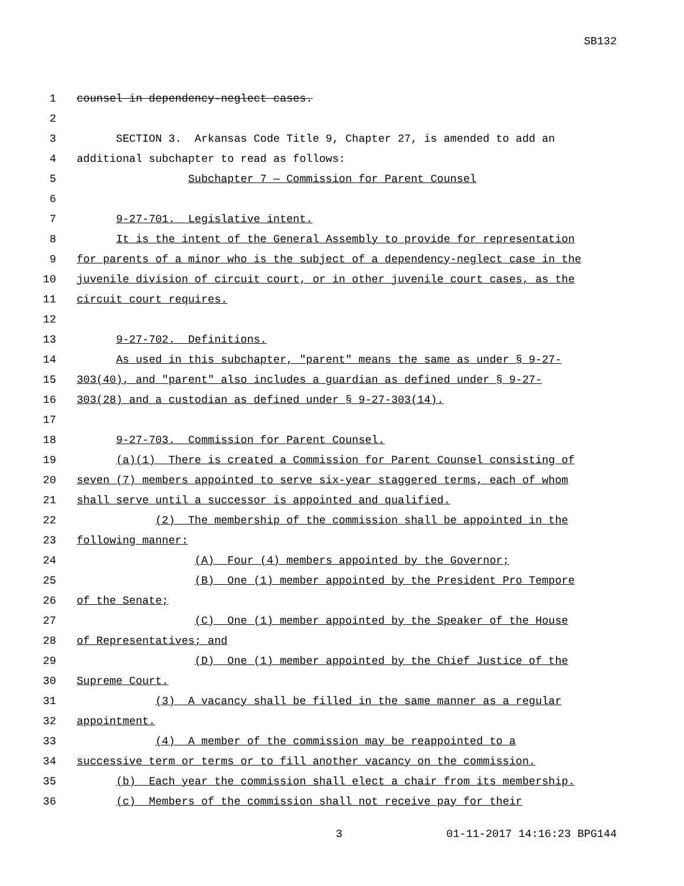SB132
1 counsel in dependency-neglect cases.
2
3 SECTION 3. Arkansas Code Title 9, Chapter 27, is amended to add an
4 additional subchapter to read as follows:
5 Subchapter 7 — Commission for Parent Counsel
6
7 9-27-701. Legislative intent.
8 It is the intent of the General Assembly to provide for representation
9 for parents of a minor who is the subject of a dependency-neglect case in the
10 juvenile division of circuit court, or in other juvenile court cases, as the
11 circuit court requires.
12
13 9-27-702. Definitions.
14 As used in this subchapter, "parent" means the same as under § 9-27-
15 303(40), and "parent" also includes a guardian as defined under § 9-27-
16 303(28) and a custodian as defined under § 9-27-303(14).
17
18 9-27-703. Commission for Parent Counsel.
19 (a)(1) There is created a Commission for Parent Counsel consisting of
20 seven (7) members appointed to serve six-year staggered terms, each of whom
21 shall serve until a successor is appointed and qualified.
22 (2) The membership of the commission shall be appointed in the
23 following manner:
24 (A) Four (4) members appointed by the Governor;
25 (B) One (1) member appointed by the President Pro Tempore
26 of the Senate;
27 (C) One (1) member appointed by the Speaker of the House
28 of Representatives; and
29 (D) One (1) member appointed by the Chief Justice of the
30 Supreme Court.
31 (3) A vacancy shall be filled in the same manner as a regular
32 appointment.
33 (4) A member of the commission may be reappointed to a
34 successive term or terms or to fill another vacancy on the commission.
35 (b) Each year the commission shall elect a chair from its membership.
36 (c) Members of the commission shall not receive pay for their
3 01-11-2017 14:16:23 BPG144